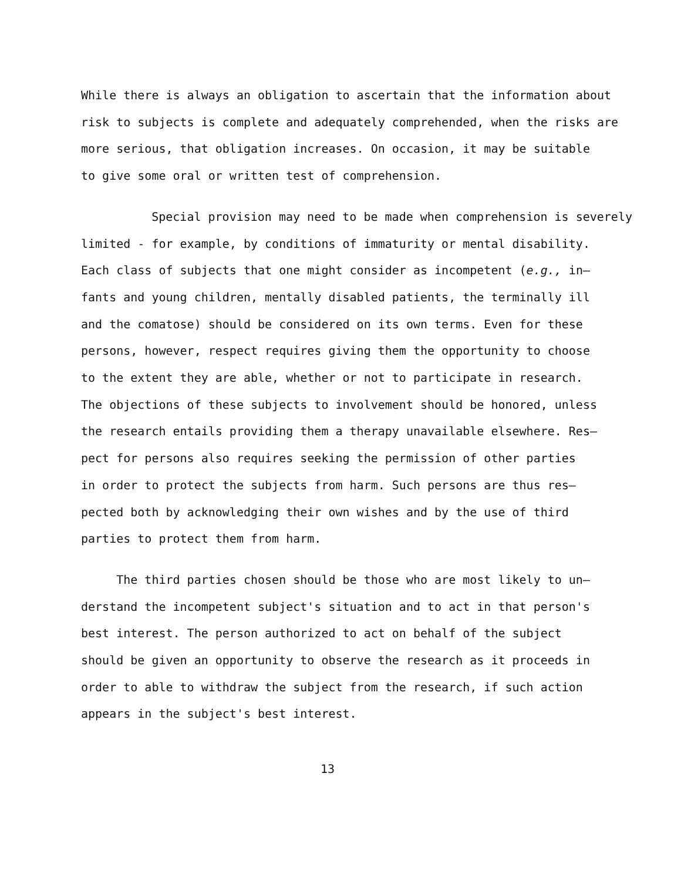While there is always an obligation to ascertain that the information about
risk to subjects is complete and adequately comprehended, when the risks are
more serious, that obligation increases. On occasion, it may be suitable
to give some oral or written test of comprehension.
Special provision may need to be made when comprehension is severely
limited - for example, by conditions of immaturity or mental disability.
Each class of subjects that one might consider as incompetent (e.g., in—
fants and young children, mentally disabled patients, the terminally ill
and the comatose) should be considered on its own terms. Even for these
persons, however, respect requires giving them the opportunity to choose
to the extent they are able, whether or not to participate in research.
The objections of these subjects to involvement should be honored, unless
the research entails providing them a therapy unavailable elsewhere. Res—
pect for persons also requires seeking the permission of other parties
in order to protect the subjects from harm. Such persons are thus res—
pected both by acknowledging their own wishes and by the use of third
parties to protect them from harm.
The third parties chosen should be those who are most likely to un—
derstand the incompetent subject's situation and to act in that person's
best interest. The person authorized to act on behalf of the subject
should be given an opportunity to observe the research as it proceeds in
order to able to withdraw the subject from the research, if such action
appears in the subject's best interest.
13